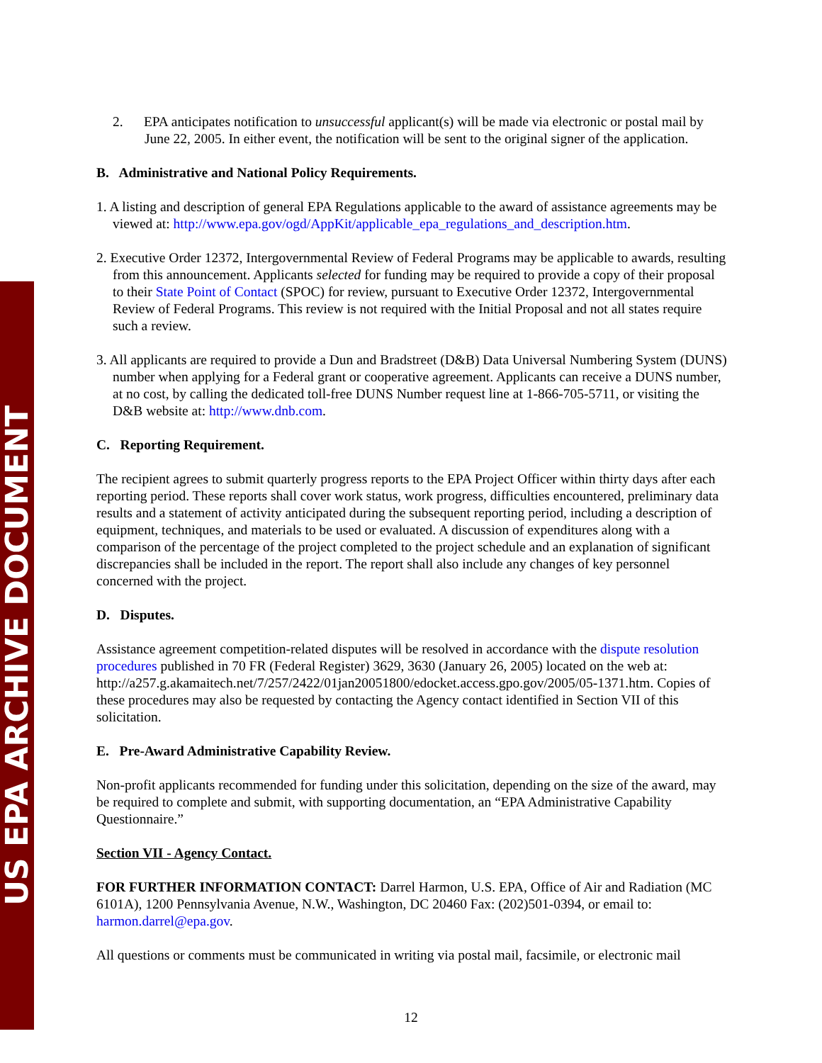US EPA ARCHIVE DOCUMENT
2. EPA anticipates notification to unsuccessful applicant(s) will be made via electronic or postal mail by June 22, 2005. In either event, the notification will be sent to the original signer of the application.
B. Administrative and National Policy Requirements.
1. A listing and description of general EPA Regulations applicable to the award of assistance agreements may be viewed at: http://www.epa.gov/ogd/AppKit/applicable_epa_regulations_and_description.htm.
2. Executive Order 12372, Intergovernmental Review of Federal Programs may be applicable to awards, resulting from this announcement. Applicants selected for funding may be required to provide a copy of their proposal to their State Point of Contact (SPOC) for review, pursuant to Executive Order 12372, Intergovernmental Review of Federal Programs. This review is not required with the Initial Proposal and not all states require such a review.
3. All applicants are required to provide a Dun and Bradstreet (D&B) Data Universal Numbering System (DUNS) number when applying for a Federal grant or cooperative agreement. Applicants can receive a DUNS number, at no cost, by calling the dedicated toll-free DUNS Number request line at 1-866-705-5711, or visiting the D&B website at: http://www.dnb.com.
C. Reporting Requirement.
The recipient agrees to submit quarterly progress reports to the EPA Project Officer within thirty days after each reporting period. These reports shall cover work status, work progress, difficulties encountered, preliminary data results and a statement of activity anticipated during the subsequent reporting period, including a description of equipment, techniques, and materials to be used or evaluated. A discussion of expenditures along with a comparison of the percentage of the project completed to the project schedule and an explanation of significant discrepancies shall be included in the report. The report shall also include any changes of key personnel concerned with the project.
D. Disputes.
Assistance agreement competition-related disputes will be resolved in accordance with the dispute resolution procedures published in 70 FR (Federal Register) 3629, 3630 (January 26, 2005) located on the web at: http://a257.g.akamaitech.net/7/257/2422/01jan20051800/edocket.access.gpo.gov/2005/05-1371.htm. Copies of these procedures may also be requested by contacting the Agency contact identified in Section VII of this solicitation.
E. Pre-Award Administrative Capability Review.
Non-profit applicants recommended for funding under this solicitation, depending on the size of the award, may be required to complete and submit, with supporting documentation, an “EPA Administrative Capability Questionnaire.”
Section VII - Agency Contact.
FOR FURTHER INFORMATION CONTACT: Darrel Harmon, U.S. EPA, Office of Air and Radiation (MC 6101A), 1200 Pennsylvania Avenue, N.W., Washington, DC 20460 Fax: (202)501-0394, or email to: harmon.darrel@epa.gov.
All questions or comments must be communicated in writing via postal mail, facsimile, or electronic mail
12